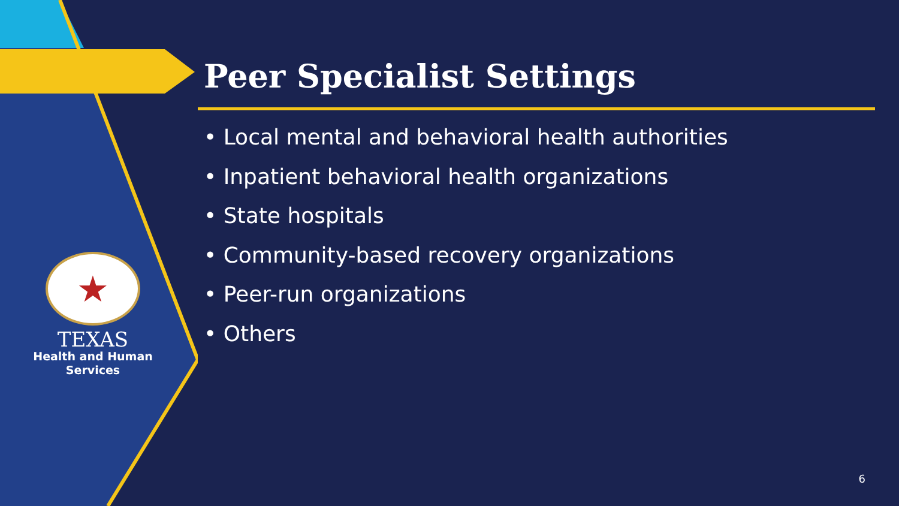★
TEXAS
Health and Human
Services
Peer Specialist Settings
• Local mental and behavioral health authorities
• Inpatient behavioral health organizations
• State hospitals
• Community-based recovery organizations
• Peer-run organizations
• Others
6